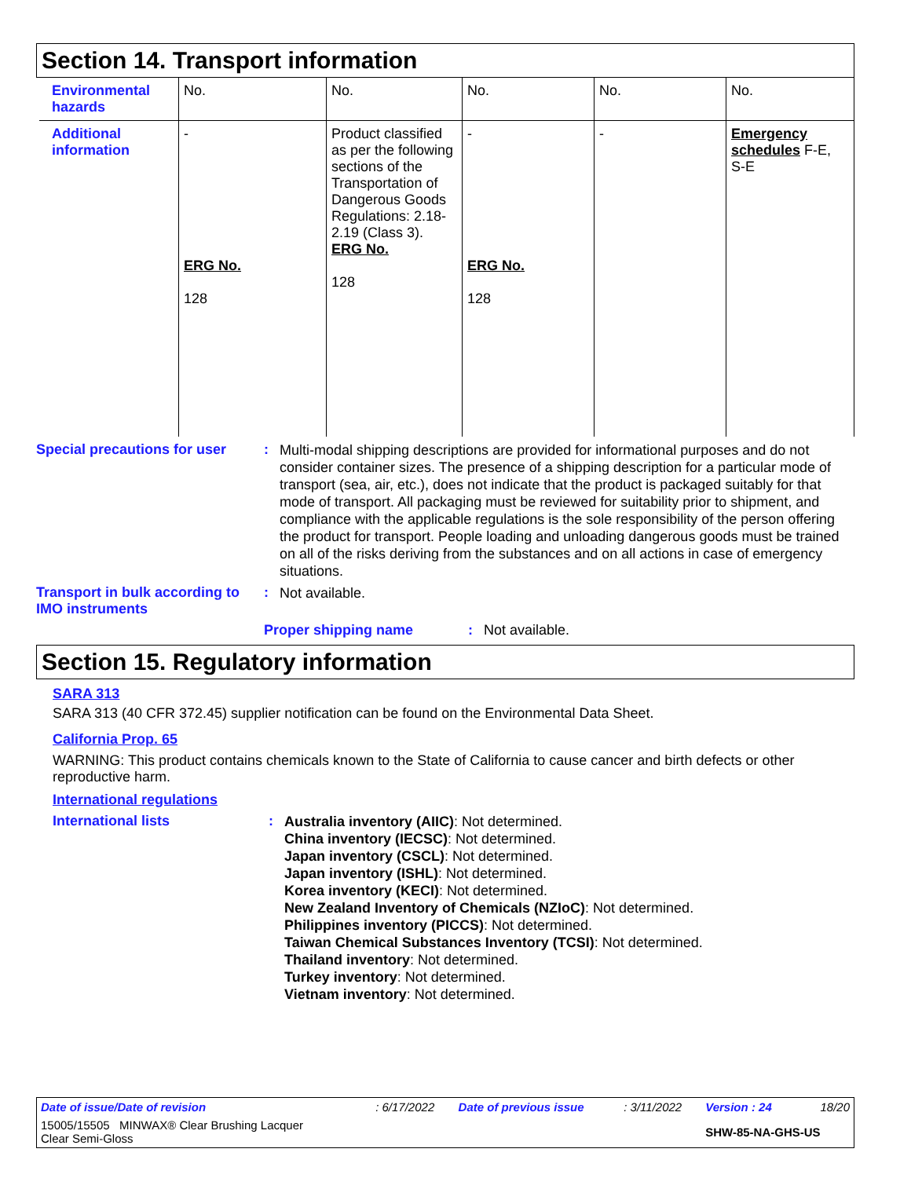Section 14. Transport information
| Environmental hazards | No. | No. | No. | No. | No. |
| Additional information | - ERG No. 128 | Product classified as per the following sections of the Transportation of Dangerous Goods Regulations: 2.18-2.19 (Class 3). ERG No. 128 | - ERG No. 128 | - | Emergency schedules F-E, S-E |
Special precautions for user
:
Multi-modal shipping descriptions are provided for informational purposes and do not consider container sizes. The presence of a shipping description for a particular mode of transport (sea, air, etc.), does not indicate that the product is packaged suitably for that mode of transport. All packaging must be reviewed for suitability prior to shipment, and compliance with the applicable regulations is the sole responsibility of the person offering the product for transport. People loading and unloading dangerous goods must be trained on all of the risks deriving from the substances and on all actions in case of emergency situations.
Transport in bulk according to IMO instruments
:
Not available.
Proper shipping name : Not available.
Section 15. Regulatory information
SARA 313
SARA 313 (40 CFR 372.45) supplier notification can be found on the Environmental Data Sheet.
California Prop. 65
WARNING: This product contains chemicals known to the State of California to cause cancer and birth defects or other reproductive harm.
International regulations
International lists :
Australia inventory (AIIC): Not determined.
China inventory (IECSC): Not determined.
Japan inventory (CSCL): Not determined.
Japan inventory (ISHL): Not determined.
Korea inventory (KECI): Not determined.
New Zealand Inventory of Chemicals (NZIoC): Not determined.
Philippines inventory (PICCS): Not determined.
Taiwan Chemical Substances Inventory (TCSI): Not determined.
Thailand inventory: Not determined.
Turkey inventory: Not determined.
Vietnam inventory: Not determined.
| Date of issue/Date of revision | : 6/17/2022 | Date of previous issue | : 3/11/2022 | Version : 24 | 18/20 |
| 15005/15505 MINWAX® Clear Brushing Lacquer Clear Semi-Gloss | | | | SHW-85-NA-GHS-US | |